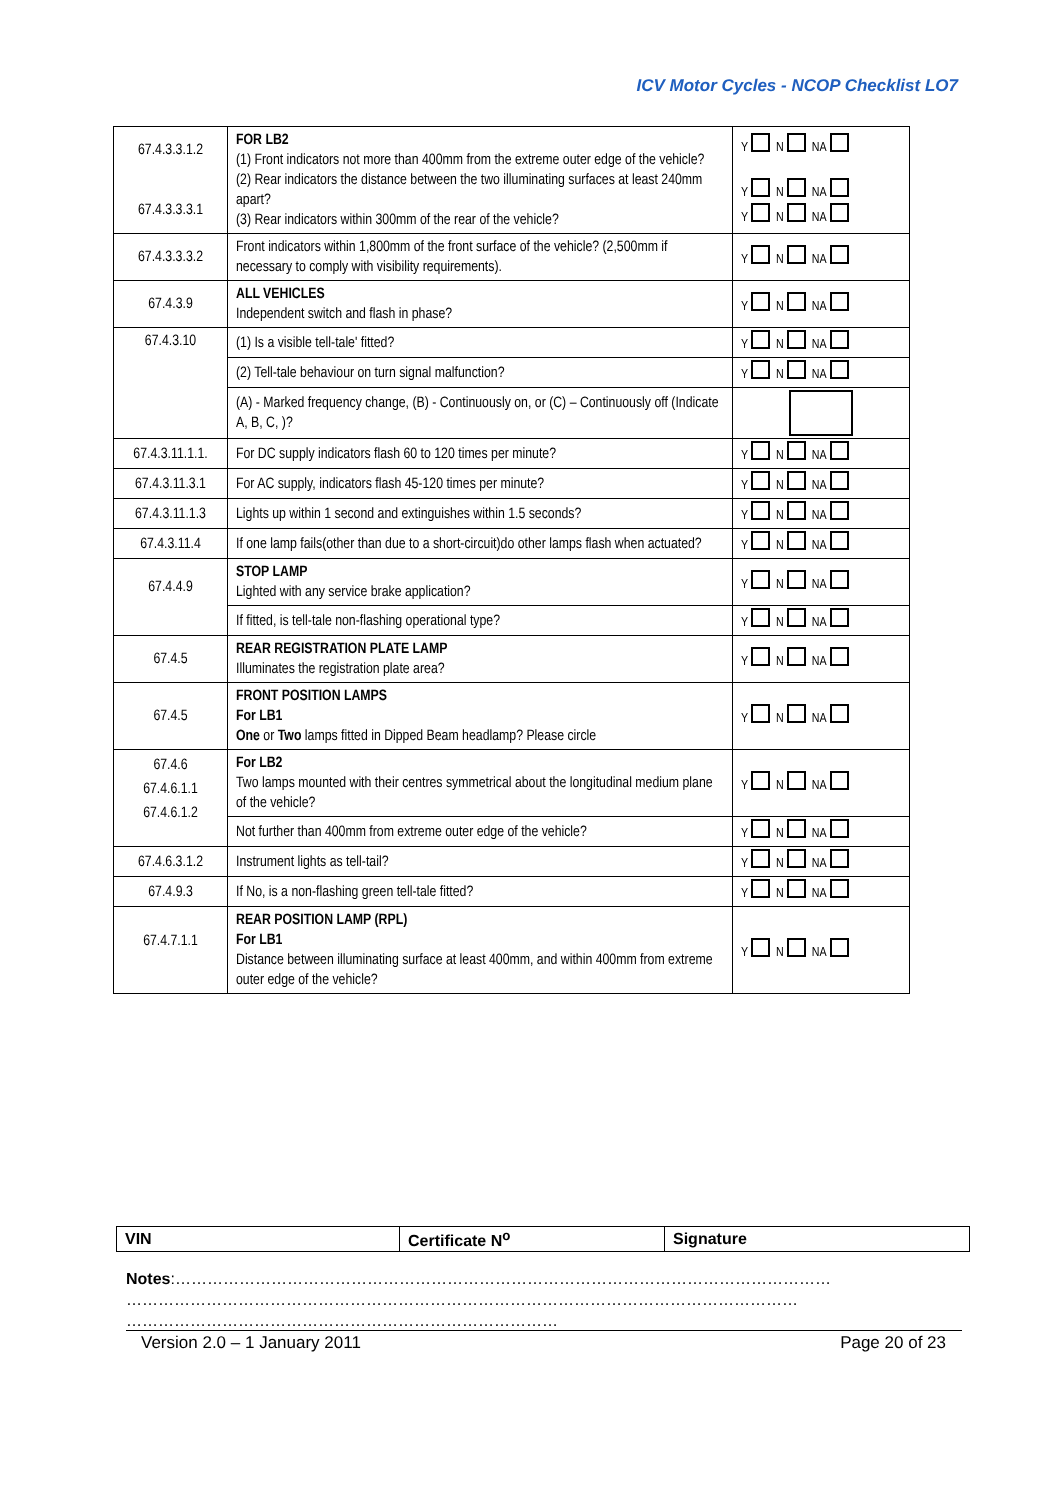ICV Motor Cycles - NCOP Checklist LO7
| 67.4.3.3.1.2 67.4.3.3.3.1 | FOR LB2 (1) Front indicators not more than 400mm from the extreme outer edge of the vehicle? (2) Rear indicators the distance between the two illuminating surfaces at least 240mm apart? (3) Rear indicators within 300mm of the rear of the vehicle? | Y N NA Y N NA Y N NA |
| 67.4.3.3.3.2 | Front indicators within 1,800mm of the front surface of the vehicle? (2,500mm if necessary to comply with visibility requirements). | Y N NA |
| 67.4.3.9 | ALL VEHICLES Independent switch and flash in phase? | Y N NA |
| 67.4.3.10 | (1) Is a visible tell-tale' fitted? | Y N NA |
| | (2) Tell-tale behaviour on turn signal malfunction? | Y N NA |
| | (A) - Marked frequency change, (B) - Continuously on, or (C) – Continuously off (Indicate A, B, C, )? | |
| 67.4.3.11.1.1. | For DC supply indicators flash 60 to 120 times per minute? | Y N NA |
| 67.4.3.11.3.1 | For AC supply, indicators flash 45-120 times per minute? | Y N NA |
| 67.4.3.11.1.3 | Lights up within 1 second and extinguishes within 1.5 seconds? | Y N NA |
| 67.4.3.11.4 | If one lamp fails(other than due to a short-circuit)do other lamps flash when actuated? | Y N NA |
| 67.4.4.9 | STOP LAMP Lighted with any service brake application? | Y N NA |
| | If fitted, is tell-tale non-flashing operational type? | Y N NA |
| 67.4.5 | REAR REGISTRATION PLATE LAMP Illuminates the registration plate area? | Y N NA |
| 67.4.5 | FRONT POSITION LAMPS For LB1 One or Two lamps fitted in Dipped Beam headlamp? Please circle | Y N NA |
| 67.4.6 67.4.6.1.1 67.4.6.1.2 | For LB2 Two lamps mounted with their centres symmetrical about the longitudinal medium plane of the vehicle? | Y N NA |
| | Not further than 400mm from extreme outer edge of the vehicle? | Y N NA |
| 67.4.6.3.1.2 | Instrument lights as tell-tail? | Y N NA |
| 67.4.9.3 | If No, is a non-flashing green tell-tale fitted? | Y N NA |
| 67.4.7.1.1 | REAR POSITION LAMP (RPL) For LB1 Distance between illuminating surface at least 400mm, and within 400mm from extreme outer edge of the vehicle? | Y N NA |
| VIN | Certificate N<sup>o</sup> | Signature |
Notes:……………………………………………………………………………………………………………
………………………………………………………………………………………………………………
………………………………………………………………………
Version 2.0 – 1 January 2011 Page 20 of 23